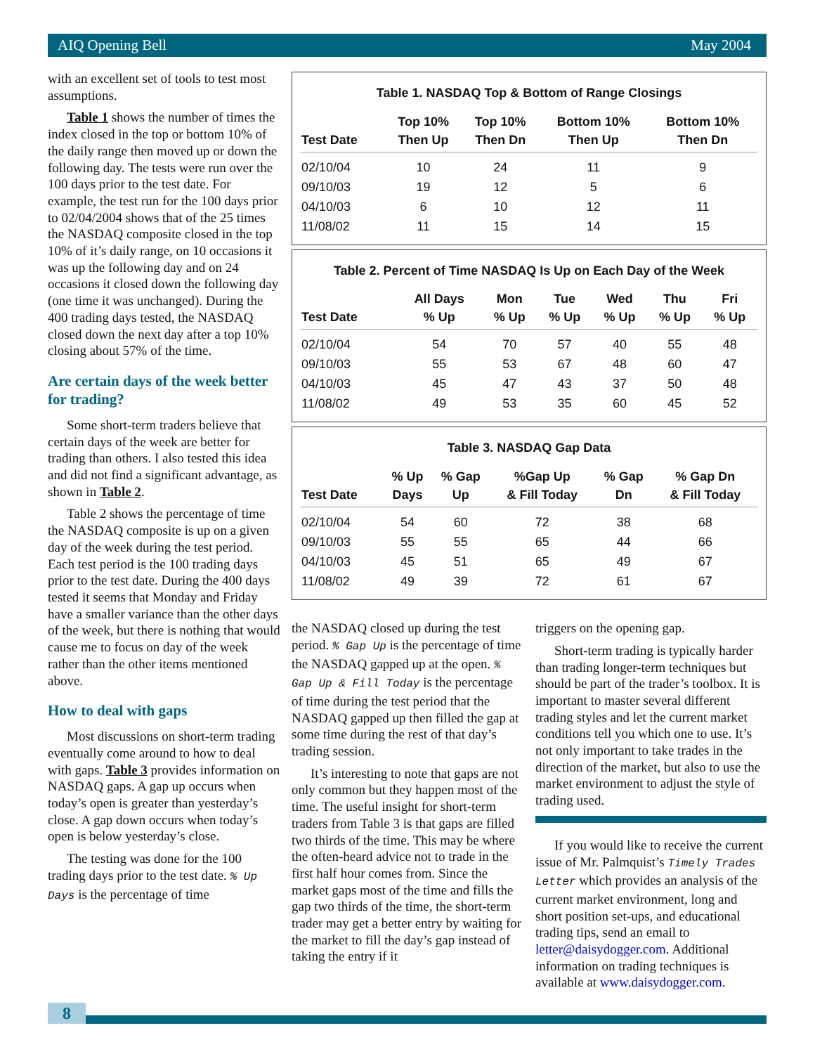AIQ Opening Bell May 2004
with an excellent set of tools to test most assumptions.
Table 1 shows the number of times the index closed in the top or bottom 10% of the daily range then moved up or down the following day. The tests were run over the 100 days prior to the test date. For example, the test run for the 100 days prior to 02/04/2004 shows that of the 25 times the NASDAQ composite closed in the top 10% of it’s daily range, on 10 occasions it was up the following day and on 24 occasions it closed down the following day (one time it was unchanged). During the 400 trading days tested, the NASDAQ closed down the next day after a top 10% closing about 57% of the time.
Are certain days of the week better for trading?
Some short-term traders believe that certain days of the week are better for trading than others. I also tested this idea and did not find a significant advantage, as shown in Table 2.
Table 2 shows the percentage of time the NASDAQ composite is up on a given day of the week during the test period. Each test period is the 100 trading days prior to the test date. During the 400 days tested it seems that Monday and Friday have a smaller variance than the other days of the week, but there is nothing that would cause me to focus on day of the week rather than the other items mentioned above.
How to deal with gaps
Most discussions on short-term trading eventually come around to how to deal with gaps. Table 3 provides information on NASDAQ gaps. A gap up occurs when today’s open is greater than yesterday’s close. A gap down occurs when today’s open is below yesterday’s close.
The testing was done for the 100 trading days prior to the test date. % Up Days is the percentage of time
Table 1. NASDAQ Top & Bottom of Range Closings
| Test Date | Top 10% Then Up | Top 10% Then Dn | Bottom 10% Then Up | Bottom 10% Then Dn |
| --- | --- | --- | --- | --- |
| 02/10/04 | 10 | 24 | 11 | 9 |
| 09/10/03 | 19 | 12 | 5 | 6 |
| 04/10/03 | 6 | 10 | 12 | 11 |
| 11/08/02 | 11 | 15 | 14 | 15 |
Table 2. Percent of Time NASDAQ Is Up on Each Day of the Week
| Test Date | All Days % Up | Mon % Up | Tue % Up | Wed % Up | Thu % Up | Fri % Up |
| --- | --- | --- | --- | --- | --- | --- |
| 02/10/04 | 54 | 70 | 57 | 40 | 55 | 48 |
| 09/10/03 | 55 | 53 | 67 | 48 | 60 | 47 |
| 04/10/03 | 45 | 47 | 43 | 37 | 50 | 48 |
| 11/08/02 | 49 | 53 | 35 | 60 | 45 | 52 |
Table 3. NASDAQ Gap Data
| Test Date | % Up Days | % Gap Up | %Gap Up & Fill Today | % Gap Dn | % Gap Dn & Fill Today |
| --- | --- | --- | --- | --- | --- |
| 02/10/04 | 54 | 60 | 72 | 38 | 68 |
| 09/10/03 | 55 | 55 | 65 | 44 | 66 |
| 04/10/03 | 45 | 51 | 65 | 49 | 67 |
| 11/08/02 | 49 | 39 | 72 | 61 | 67 |
the NASDAQ closed up during the test period. % Gap Up is the percentage of time the NASDAQ gapped up at the open. % Gap Up & Fill Today is the percentage of time during the test period that the NASDAQ gapped up then filled the gap at some time during the rest of that day’s trading session.
It’s interesting to note that gaps are not only common but they happen most of the time. The useful insight for short-term traders from Table 3 is that gaps are filled two thirds of the time. This may be where the often-heard advice not to trade in the first half hour comes from. Since the market gaps most of the time and fills the gap two thirds of the time, the short-term trader may get a better entry by waiting for the market to fill the day’s gap instead of taking the entry if it
triggers on the opening gap.
Short-term trading is typically harder than trading longer-term techniques but should be part of the trader’s toolbox. It is important to master several different trading styles and let the current market conditions tell you which one to use. It’s not only important to take trades in the direction of the market, but also to use the market environment to adjust the style of trading used.
If you would like to receive the current issue of Mr. Palmquist’s Timely Trades Letter which provides an analysis of the current market environment, long and short position set-ups, and educational trading tips, send an email to letter@daisydogger.com. Additional information on trading techniques is available at www.daisydogger.com.
8